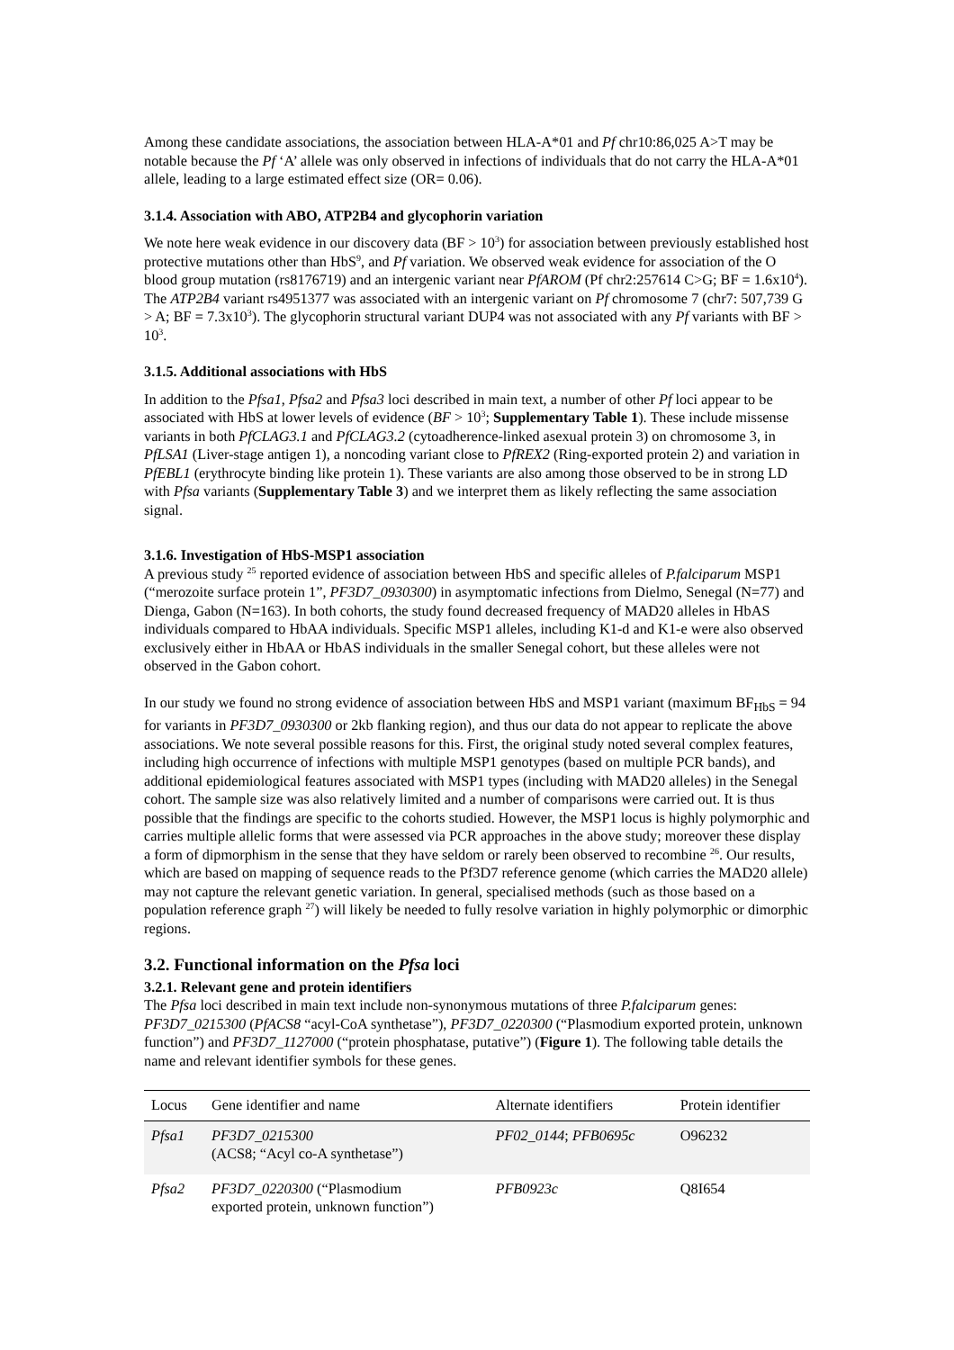Among these candidate associations, the association between HLA-A*01 and Pf chr10:86,025 A>T may be notable because the Pf ‘A’ allele was only observed in infections of individuals that do not carry the HLA-A*01 allele, leading to a large estimated effect size (OR= 0.06).
3.1.4. Association with ABO, ATP2B4 and glycophorin variation
We note here weak evidence in our discovery data (BF > 10<sup>3</sup>) for association between previously established host protective mutations other than HbS<sup>9</sup>, and Pf variation. We observed weak evidence for association of the O blood group mutation (rs8176719) and an intergenic variant near PfAROM (Pf chr2:257614 C>G; BF = 1.6x10<sup>4</sup>). The ATP2B4 variant rs4951377 was associated with an intergenic variant on Pf chromosome 7 (chr7: 507,739 G > A; BF = 7.3x10<sup>3</sup>). The glycophorin structural variant DUP4 was not associated with any Pf variants with BF > 10<sup>3</sup>.
3.1.5. Additional associations with HbS
In addition to the Pfsa1, Pfsa2 and Pfsa3 loci described in main text, a number of other Pf loci appear to be associated with HbS at lower levels of evidence (BF > 10<sup>3</sup>; Supplementary Table 1). These include missense variants in both PfCLAG3.1 and PfCLAG3.2 (cytoadherence-linked asexual protein 3) on chromosome 3, in PfLSA1 (Liver-stage antigen 1), a noncoding variant close to PfREX2 (Ring-exported protein 2) and variation in PfEBL1 (erythrocyte binding like protein 1). These variants are also among those observed to be in strong LD with Pfsa variants (Supplementary Table 3) and we interpret them as likely reflecting the same association signal.
3.1.6. Investigation of HbS-MSP1 association
A previous study <sup>25</sup> reported evidence of association between HbS and specific alleles of P.falciparum MSP1 (“merozoite surface protein 1”, PF3D7_0930300) in asymptomatic infections from Dielmo, Senegal (N=77) and Dienga, Gabon (N=163). In both cohorts, the study found decreased frequency of MAD20 alleles in HbAS individuals compared to HbAA individuals. Specific MSP1 alleles, including K1-d and K1-e were also observed exclusively either in HbAA or HbAS individuals in the smaller Senegal cohort, but these alleles were not observed in the Gabon cohort.
In our study we found no strong evidence of association between HbS and MSP1 variant (maximum BF<sub>HbS</sub> = 94 for variants in PF3D7_0930300 or 2kb flanking region), and thus our data do not appear to replicate the above associations. We note several possible reasons for this. First, the original study noted several complex features, including high occurrence of infections with multiple MSP1 genotypes (based on multiple PCR bands), and additional epidemiological features associated with MSP1 types (including with MAD20 alleles) in the Senegal cohort. The sample size was also relatively limited and a number of comparisons were carried out. It is thus possible that the findings are specific to the cohorts studied. However, the MSP1 locus is highly polymorphic and carries multiple allelic forms that were assessed via PCR approaches in the above study; moreover these display a form of dipmorphism in the sense that they have seldom or rarely been observed to recombine <sup>26</sup>. Our results, which are based on mapping of sequence reads to the Pf3D7 reference genome (which carries the MAD20 allele) may not capture the relevant genetic variation. In general, specialised methods (such as those based on a population reference graph <sup>27</sup>) will likely be needed to fully resolve variation in highly polymorphic or dimorphic regions.
3.2. Functional information on the Pfsa loci
3.2.1. Relevant gene and protein identifiers
The Pfsa loci described in main text include non-synonymous mutations of three P.falciparum genes: PF3D7_0215300 (PfACS8 “acyl-CoA synthetase”), PF3D7_0220300 (“Plasmodium exported protein, unknown function”) and PF3D7_1127000 (“protein phosphatase, putative”) (Figure 1). The following table details the name and relevant identifier symbols for these genes.
| Locus | Gene identifier and name | Alternate identifiers | Protein identifier |
| --- | --- | --- | --- |
| Pfsa1 | PF3D7_0215300 (ACS8; “Acyl co-A synthetase”) | PF02_0144 ; PFB0695c | O96232 |
| Pfsa2 | PF3D7_0220300 (“Plasmodium exported protein, unknown function”) | PFB0923c | Q8I654 |